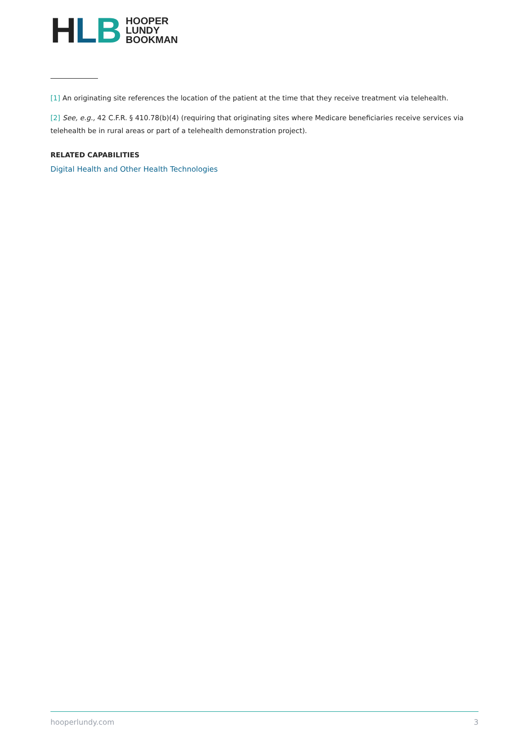HLB
HOOPER
LUNDY
BOOKMAN
[1] An originating site references the location of the patient at the time that they receive treatment via telehealth.
[2] See, e.g., 42 C.F.R. § 410.78(b)(4) (requiring that originating sites where Medicare beneficiaries receive services via telehealth be in rural areas or part of a telehealth demonstration project).
RELATED CAPABILITIES
Digital Health and Other Health Technologies
hooperlundy.com 3